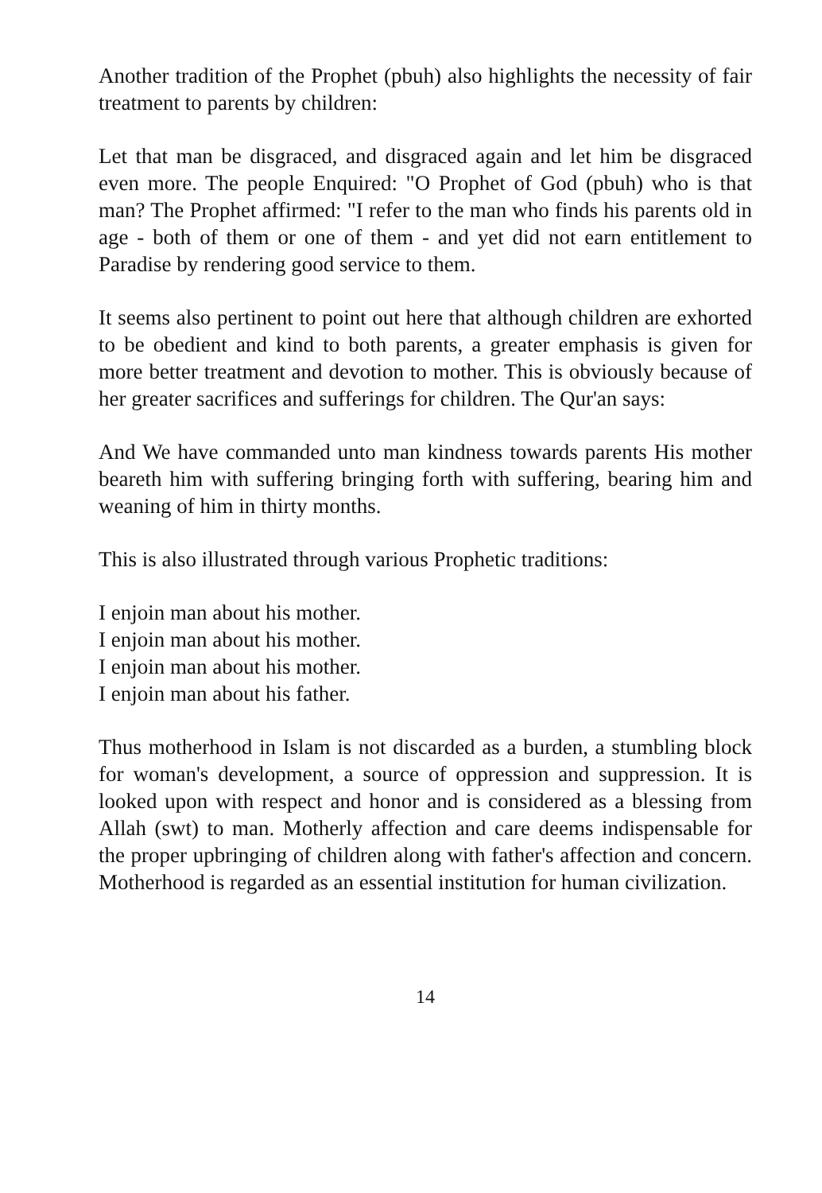Another tradition of the Prophet (pbuh) also highlights the necessity of fair treatment to parents by children:
Let that man be disgraced, and disgraced again and let him be disgraced even more. The people Enquired: "O Prophet of God (pbuh) who is that man? The Prophet affirmed: "I refer to the man who finds his parents old in age - both of them or one of them - and yet did not earn entitlement to Paradise by rendering good service to them.
It seems also pertinent to point out here that although children are exhorted to be obedient and kind to both parents, a greater emphasis is given for more better treatment and devotion to mother. This is obviously because of her greater sacrifices and sufferings for children. The Qur'an says:
And We have commanded unto man kindness towards parents His mother beareth him with suffering bringing forth with suffering, bearing him and weaning of him in thirty months.
This is also illustrated through various Prophetic traditions:
I enjoin man about his mother.
I enjoin man about his mother.
I enjoin man about his mother.
I enjoin man about his father.
Thus motherhood in Islam is not discarded as a burden, a stumbling block for woman's development, a source of oppression and suppression. It is looked upon with respect and honor and is considered as a blessing from Allah (swt) to man. Motherly affection and care deems indispensable for the proper upbringing of children along with father's affection and concern. Motherhood is regarded as an essential institution for human civilization.
14